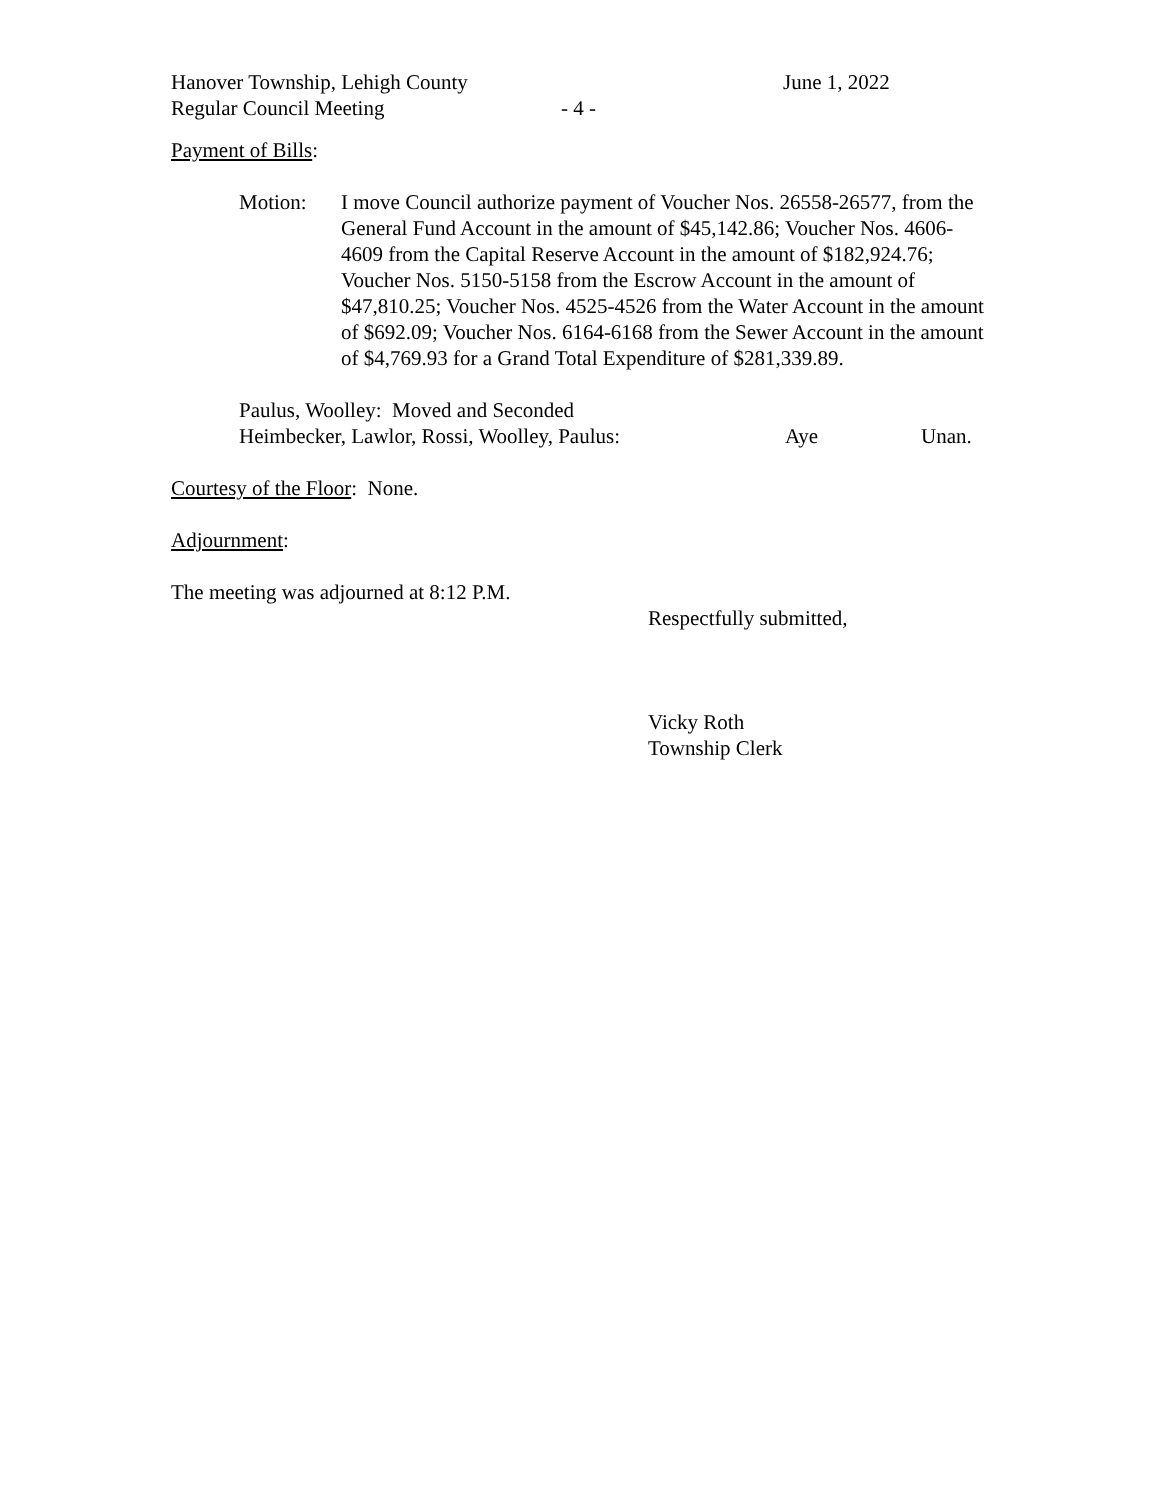Hanover Township, Lehigh County June 1, 2022
Regular Council Meeting - 4 -
Payment of Bills:
Motion: I move Council authorize payment of Voucher Nos. 26558-26577, from the General Fund Account in the amount of $45,142.86; Voucher Nos. 4606-4609 from the Capital Reserve Account in the amount of $182,924.76; Voucher Nos. 5150-5158 from the Escrow Account in the amount of $47,810.25; Voucher Nos. 4525-4526 from the Water Account in the amount of $692.09; Voucher Nos. 6164-6168 from the Sewer Account in the amount of $4,769.93 for a Grand Total Expenditure of $281,339.89.
Paulus, Woolley: Moved and Seconded
Heimbecker, Lawlor, Rossi, Woolley, Paulus: Aye Unan.
Courtesy of the Floor: None.
Adjournment:
The meeting was adjourned at 8:12 P.M.
Respectfully submitted,
Vicky Roth
Township Clerk